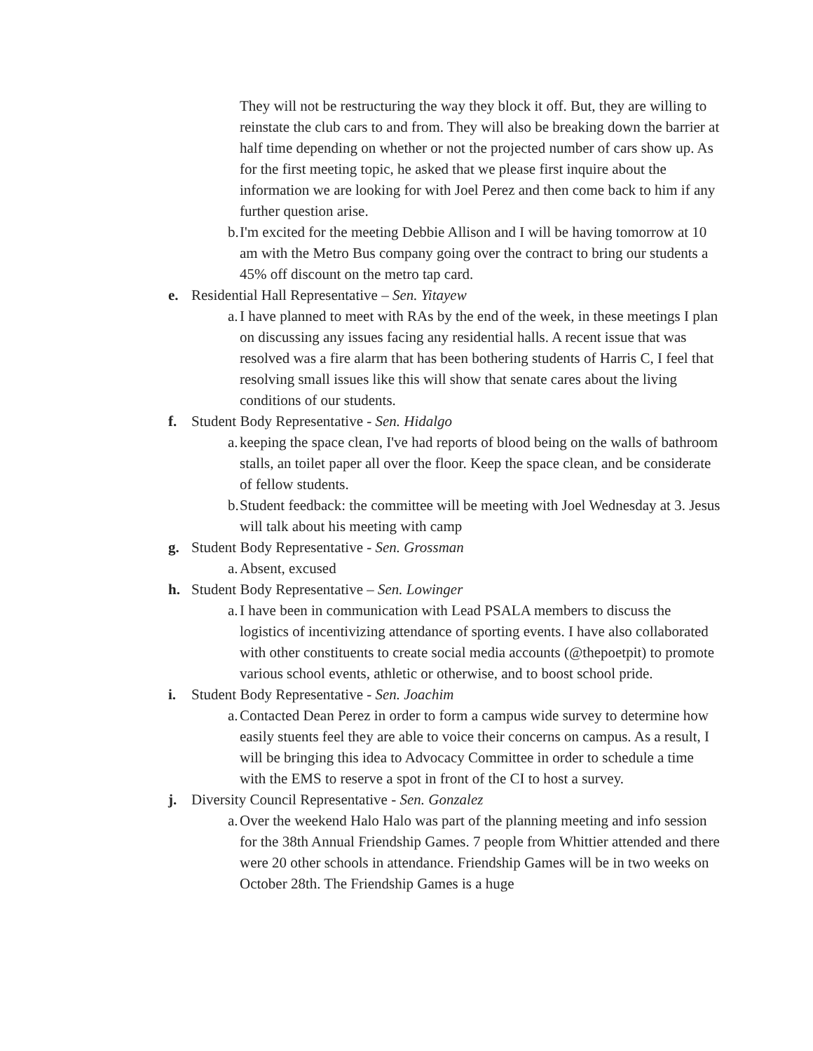They will not be restructuring the way they block it off. But, they are willing to reinstate the club cars to and from. They will also be breaking down the barrier at half time depending on whether or not the projected number of cars show up. As for the first meeting topic, he asked that we please first inquire about the information we are looking for with Joel Perez and then come back to him if any further question arise.
b. I'm excited for the meeting Debbie Allison and I will be having tomorrow at 10 am with the Metro Bus company going over the contract to bring our students a 45% off discount on the metro tap card.
e. Residential Hall Representative – Sen. Yitayew
a. I have planned to meet with RAs by the end of the week, in these meetings I plan on discussing any issues facing any residential halls. A recent issue that was resolved was a fire alarm that has been bothering students of Harris C, I feel that resolving small issues like this will show that senate cares about the living conditions of our students.
f. Student Body Representative - Sen. Hidalgo
a. keeping the space clean, I've had reports of blood being on the walls of bathroom stalls, an toilet paper all over the floor. Keep the space clean, and be considerate of fellow students.
b. Student feedback: the committee will be meeting with Joel Wednesday at 3. Jesus will talk about his meeting with camp
g. Student Body Representative - Sen. Grossman
a. Absent, excused
h. Student Body Representative – Sen. Lowinger
a. I have been in communication with Lead PSALA members to discuss the logistics of incentivizing attendance of sporting events. I have also collaborated with other constituents to create social media accounts (@thepoetpit) to promote various school events, athletic or otherwise, and to boost school pride.
i. Student Body Representative - Sen. Joachim
a. Contacted Dean Perez in order to form a campus wide survey to determine how easily stuents feel they are able to voice their concerns on campus. As a result, I will be bringing this idea to Advocacy Committee in order to schedule a time with the EMS to reserve a spot in front of the CI to host a survey.
j. Diversity Council Representative - Sen. Gonzalez
a. Over the weekend Halo Halo was part of the planning meeting and info session for the 38th Annual Friendship Games. 7 people from Whittier attended and there were 20 other schools in attendance. Friendship Games will be in two weeks on October 28th. The Friendship Games is a huge